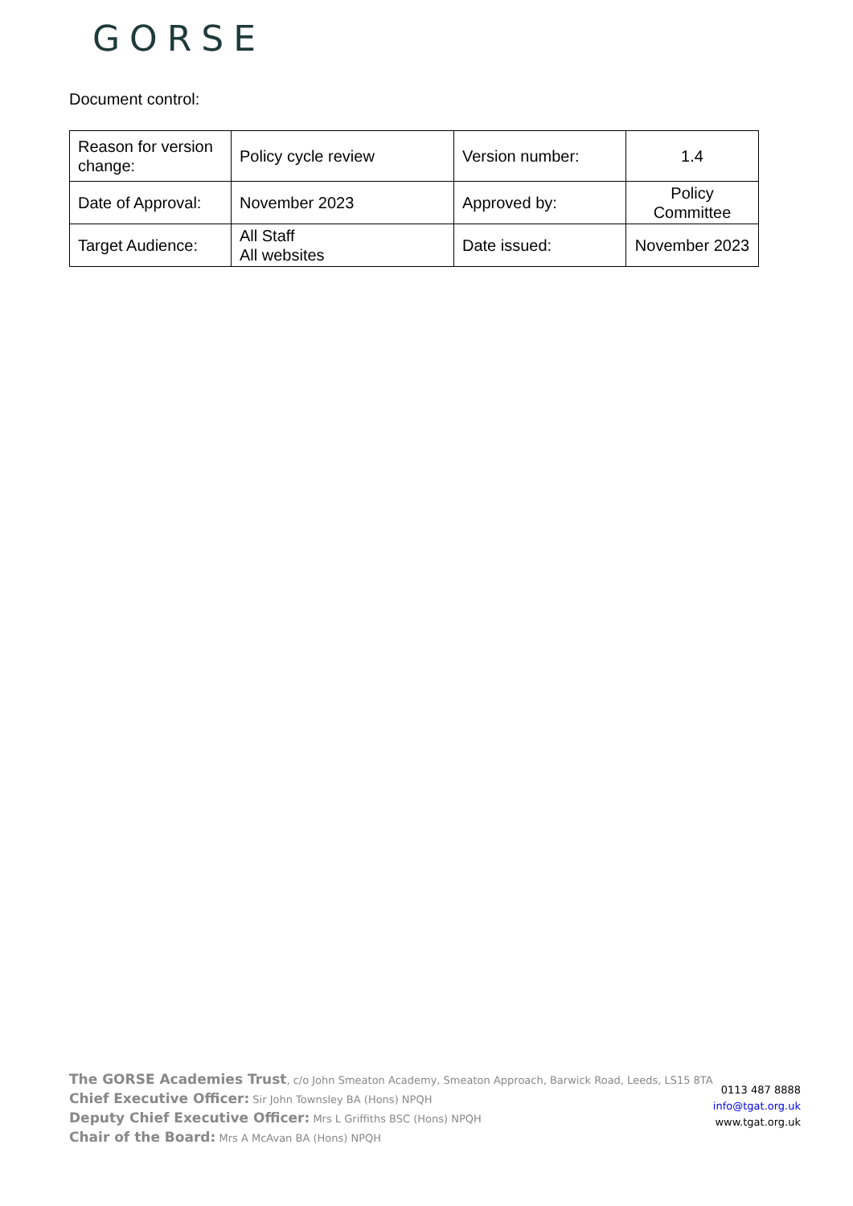GORSE
Document control:
| Reason for version change: | Policy cycle review | Version number: | 1.4 |
| Date of Approval: | November 2023 | Approved by: | Policy Committee |
| Target Audience: | All Staff All websites | Date issued: | November 2023 |
The GORSE Academies Trust, c/o John Smeaton Academy, Smeaton Approach, Barwick Road, Leeds, LS15 8TA
Chief Executive Officer: Sir John Townsley BA (Hons) NPQH
Deputy Chief Executive Officer: Mrs L Griffiths BSC (Hons) NPQH
Chair of the Board: Mrs A McAvan BA (Hons) NPQH
0113 487 8888
info@tgat.org.uk
www.tgat.org.uk